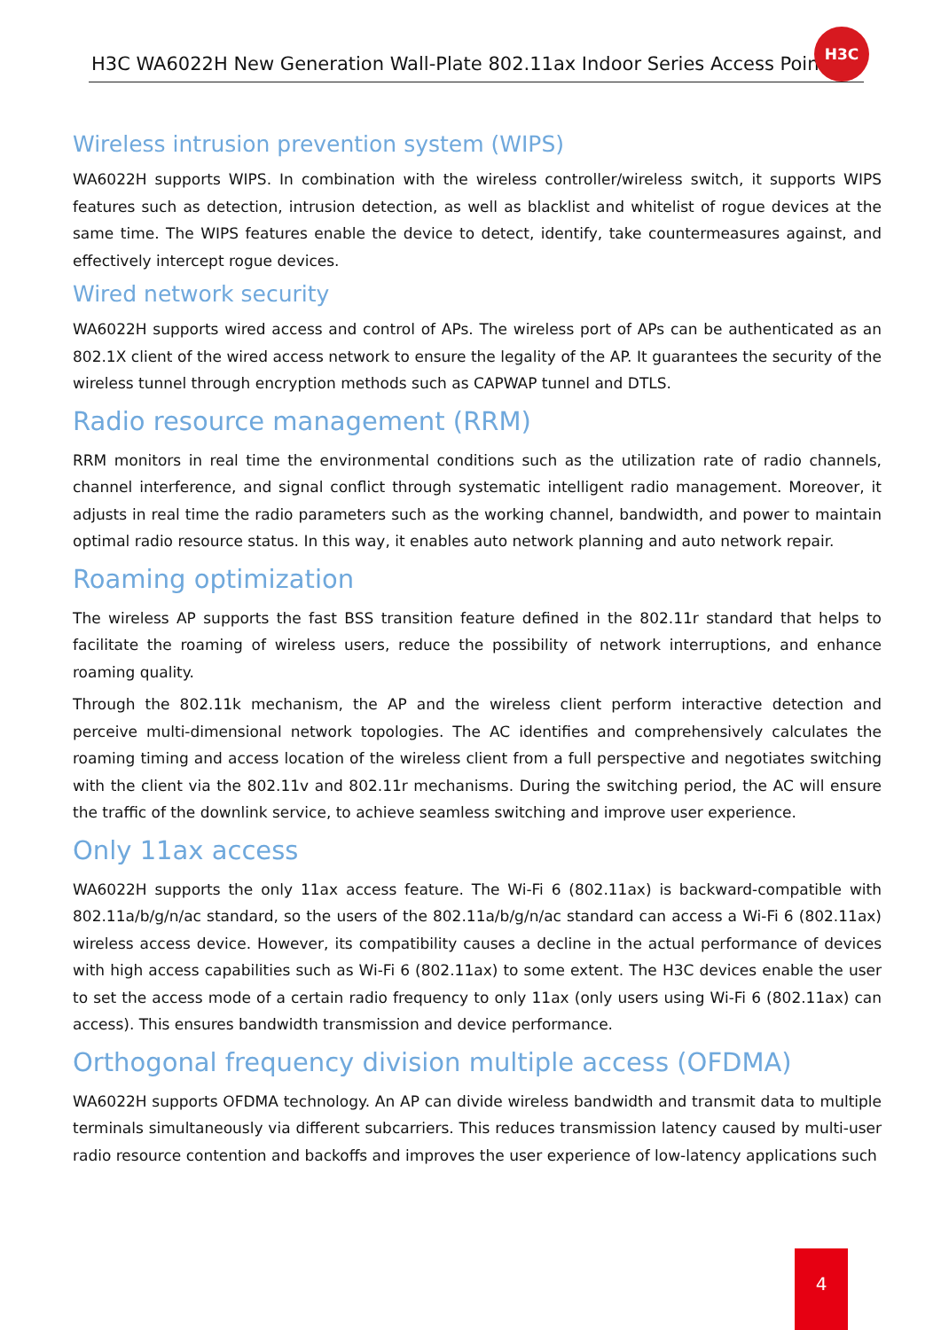H3C WA6022H New Generation Wall-Plate 802.11ax Indoor Series Access Point
H3C
Wireless intrusion prevention system (WIPS)
WA6022H supports WIPS. In combination with the wireless controller/wireless switch, it supports WIPS features such as detection, intrusion detection, as well as blacklist and whitelist of rogue devices at the same time. The WIPS features enable the device to detect, identify, take countermeasures against, and effectively intercept rogue devices.
Wired network security
WA6022H supports wired access and control of APs. The wireless port of APs can be authenticated as an 802.1X client of the wired access network to ensure the legality of the AP. It guarantees the security of the wireless tunnel through encryption methods such as CAPWAP tunnel and DTLS.
Radio resource management (RRM)
RRM monitors in real time the environmental conditions such as the utilization rate of radio channels, channel interference, and signal conflict through systematic intelligent radio management. Moreover, it adjusts in real time the radio parameters such as the working channel, bandwidth, and power to maintain optimal radio resource status. In this way, it enables auto network planning and auto network repair.
Roaming optimization
The wireless AP supports the fast BSS transition feature defined in the 802.11r standard that helps to facilitate the roaming of wireless users, reduce the possibility of network interruptions, and enhance roaming quality.
Through the 802.11k mechanism, the AP and the wireless client perform interactive detection and perceive multi-dimensional network topologies. The AC identifies and comprehensively calculates the roaming timing and access location of the wireless client from a full perspective and negotiates switching with the client via the 802.11v and 802.11r mechanisms. During the switching period, the AC will ensure the traffic of the downlink service, to achieve seamless switching and improve user experience.
Only 11ax access
WA6022H supports the only 11ax access feature. The Wi-Fi 6 (802.11ax) is backward-compatible with 802.11a/b/g/n/ac standard, so the users of the 802.11a/b/g/n/ac standard can access a Wi-Fi 6 (802.11ax) wireless access device. However, its compatibility causes a decline in the actual performance of devices with high access capabilities such as Wi-Fi 6 (802.11ax) to some extent. The H3C devices enable the user to set the access mode of a certain radio frequency to only 11ax (only users using Wi-Fi 6 (802.11ax) can access). This ensures bandwidth transmission and device performance.
Orthogonal frequency division multiple access (OFDMA)
WA6022H supports OFDMA technology. An AP can divide wireless bandwidth and transmit data to multiple terminals simultaneously via different subcarriers. This reduces transmission latency caused by multi-user radio resource contention and backoffs and improves the user experience of low-latency applications such
4